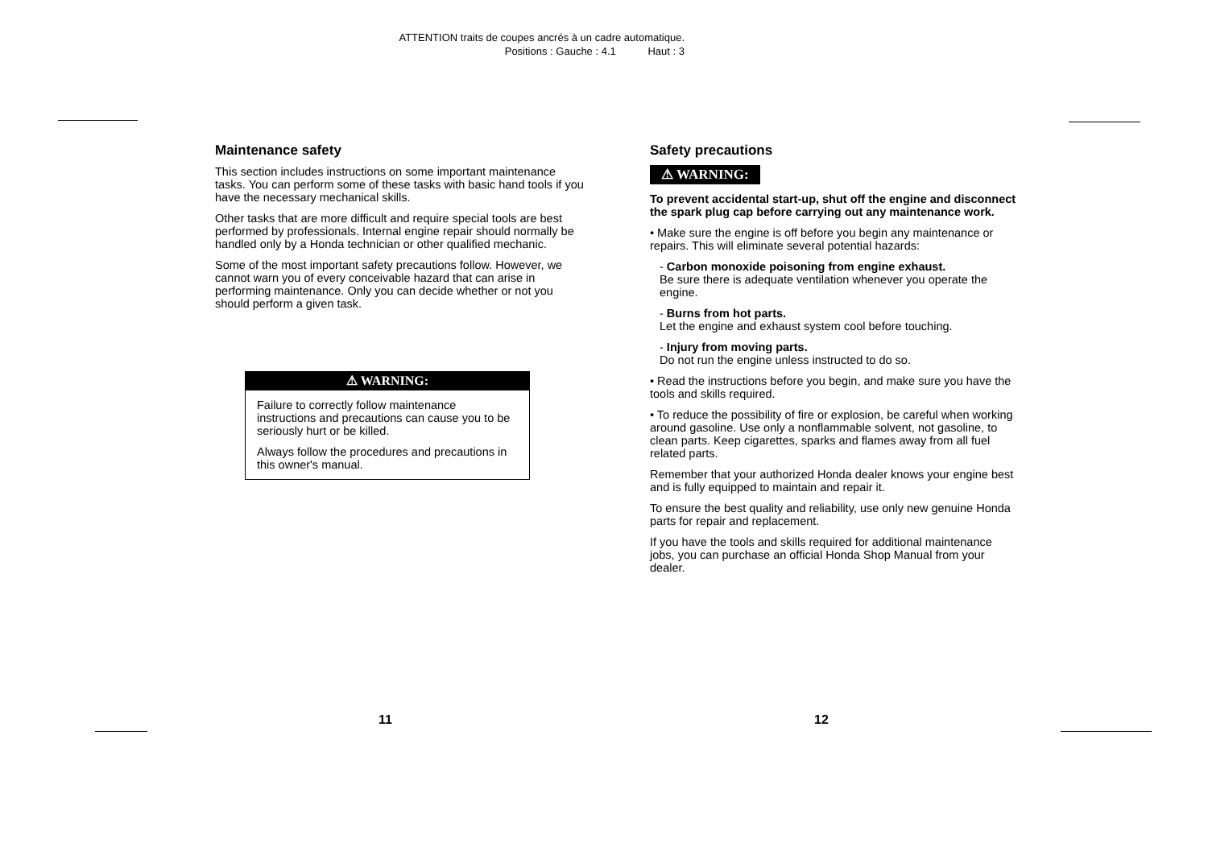ATTENTION traits de coupes ancrés à un cadre automatique.
Positions : Gauche : 4.1 Haut : 3
Maintenance safety
This section includes instructions on some important maintenance tasks. You can perform some of these tasks with basic hand tools if you have the necessary mechanical skills.
Other tasks that are more difficult and require special tools are best performed by professionals. Internal engine repair should normally be handled only by a Honda technician or other qualified mechanic.
Some of the most important safety precautions follow. However, we cannot warn you of every conceivable hazard that can arise in performing maintenance. Only you can decide whether or not you should perform a given task.
⚠ WARNING:
Failure to correctly follow maintenance instructions and precautions can cause you to be seriously hurt or be killed.
Always follow the procedures and precautions in this owner's manual.
Safety precautions
⚠ WARNING:
To prevent accidental start-up, shut off the engine and disconnect the spark plug cap before carrying out any maintenance work.
• Make sure the engine is off before you begin any maintenance or repairs. This will eliminate several potential hazards:
- Carbon monoxide poisoning from engine exhaust.
Be sure there is adequate ventilation whenever you operate the engine.
- Burns from hot parts.
Let the engine and exhaust system cool before touching.
- Injury from moving parts.
Do not run the engine unless instructed to do so.
• Read the instructions before you begin, and make sure you have the tools and skills required.
• To reduce the possibility of fire or explosion, be careful when working around gasoline. Use only a nonflammable solvent, not gasoline, to clean parts. Keep cigarettes, sparks and flames away from all fuel related parts.
Remember that your authorized Honda dealer knows your engine best and is fully equipped to maintain and repair it.
To ensure the best quality and reliability, use only new genuine Honda parts for repair and replacement.
If you have the tools and skills required for additional maintenance jobs, you can purchase an official Honda Shop Manual from your dealer.
11 12